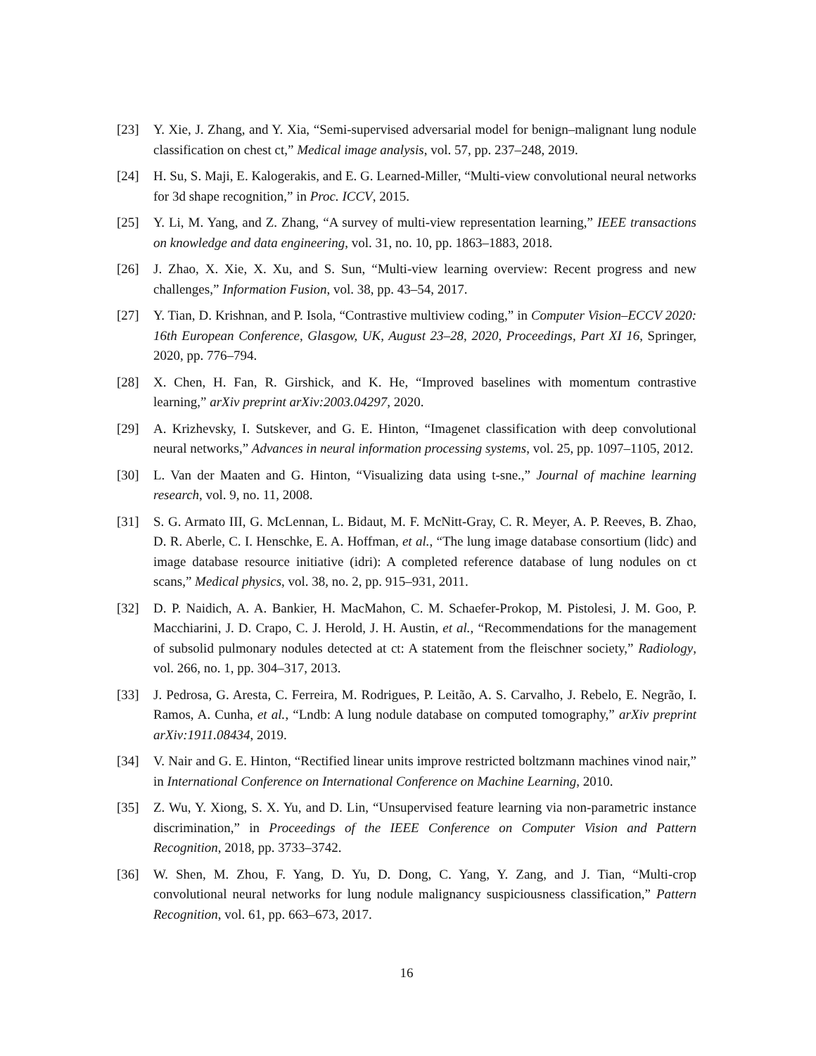[23] Y. Xie, J. Zhang, and Y. Xia, “Semi-supervised adversarial model for benign–malignant lung nodule classification on chest ct,” Medical image analysis, vol. 57, pp. 237–248, 2019.
[24] H. Su, S. Maji, E. Kalogerakis, and E. G. Learned-Miller, “Multi-view convolutional neural networks for 3d shape recognition,” in Proc. ICCV, 2015.
[25] Y. Li, M. Yang, and Z. Zhang, “A survey of multi-view representation learning,” IEEE transactions on knowledge and data engineering, vol. 31, no. 10, pp. 1863–1883, 2018.
[26] J. Zhao, X. Xie, X. Xu, and S. Sun, “Multi-view learning overview: Recent progress and new challenges,” Information Fusion, vol. 38, pp. 43–54, 2017.
[27] Y. Tian, D. Krishnan, and P. Isola, “Contrastive multiview coding,” in Computer Vision–ECCV 2020: 16th European Conference, Glasgow, UK, August 23–28, 2020, Proceedings, Part XI 16, Springer, 2020, pp. 776–794.
[28] X. Chen, H. Fan, R. Girshick, and K. He, “Improved baselines with momentum contrastive learning,” arXiv preprint arXiv:2003.04297, 2020.
[29] A. Krizhevsky, I. Sutskever, and G. E. Hinton, “Imagenet classification with deep convolutional neural networks,” Advances in neural information processing systems, vol. 25, pp. 1097–1105, 2012.
[30] L. Van der Maaten and G. Hinton, “Visualizing data using t-sne.,” Journal of machine learning research, vol. 9, no. 11, 2008.
[31] S. G. Armato III, G. McLennan, L. Bidaut, M. F. McNitt-Gray, C. R. Meyer, A. P. Reeves, B. Zhao, D. R. Aberle, C. I. Henschke, E. A. Hoffman, et al., “The lung image database consortium (lidc) and image database resource initiative (idri): A completed reference database of lung nodules on ct scans,” Medical physics, vol. 38, no. 2, pp. 915–931, 2011.
[32] D. P. Naidich, A. A. Bankier, H. MacMahon, C. M. Schaefer-Prokop, M. Pistolesi, J. M. Goo, P. Macchiarini, J. D. Crapo, C. J. Herold, J. H. Austin, et al., “Recommendations for the management of subsolid pulmonary nodules detected at ct: A statement from the fleischner society,” Radiology, vol. 266, no. 1, pp. 304–317, 2013.
[33] J. Pedrosa, G. Aresta, C. Ferreira, M. Rodrigues, P. Leitão, A. S. Carvalho, J. Rebelo, E. Negrão, I. Ramos, A. Cunha, et al., “Lndb: A lung nodule database on computed tomography,” arXiv preprint arXiv:1911.08434, 2019.
[34] V. Nair and G. E. Hinton, “Rectified linear units improve restricted boltzmann machines vinod nair,” in International Conference on International Conference on Machine Learning, 2010.
[35] Z. Wu, Y. Xiong, S. X. Yu, and D. Lin, “Unsupervised feature learning via non-parametric instance discrimination,” in Proceedings of the IEEE Conference on Computer Vision and Pattern Recognition, 2018, pp. 3733–3742.
[36] W. Shen, M. Zhou, F. Yang, D. Yu, D. Dong, C. Yang, Y. Zang, and J. Tian, “Multi-crop convolutional neural networks for lung nodule malignancy suspiciousness classification,” Pattern Recognition, vol. 61, pp. 663–673, 2017.
16